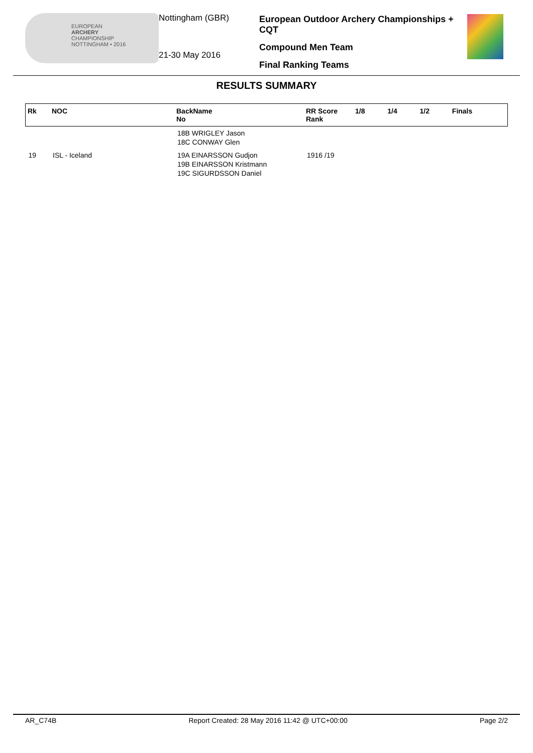EUROPEAN
ARCHERY
CHAMPIONSHIP
NOTTINGHAM • 2016
Nottingham (GBR)
21-30 May 2016
European Outdoor Archery Championships + CQT
Compound Men Team
Final Ranking Teams
RESULTS SUMMARY
| Rk | NOC | BackName No | RR Score Rank | 1/8 | 1/4 | 1/2 | Finals |
| --- | --- | --- | --- | --- | --- | --- | --- |
| | | 18B WRIGLEY Jason 18C CONWAY Glen | | | | | |
| 19 | ISL - Iceland | 19A EINARSSON Gudjon 19B EINARSSON Kristmann 19C SIGURDSSON Daniel | 1916 /19 | | | | |
AR_C74B Report Created: 28 May 2016 11:42 @ UTC+00:00 Page 2/2